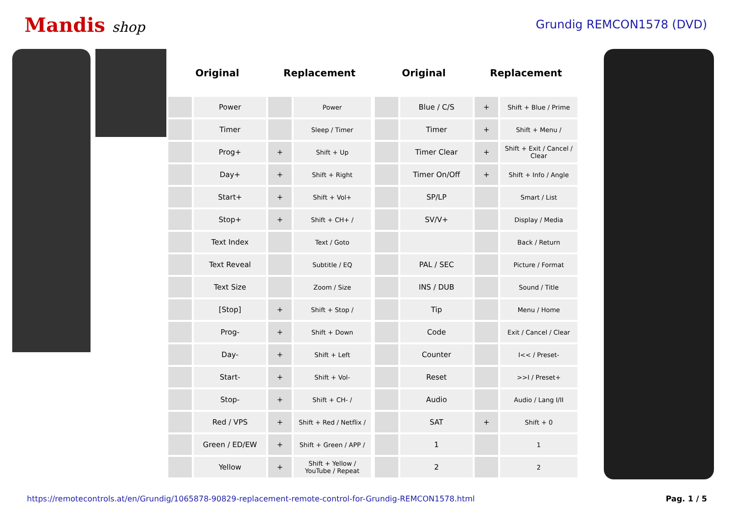Mandis shop
Grundig REMCON1578 (DVD)
| Original | | Replacement | |
| --- | --- | --- | --- |
| | Power | | Power |
| | Timer | | Sleep / Timer |
| | Prog+ | + | Shift + Up |
| | Day+ | + | Shift + Right |
| | Start+ | + | Shift + Vol+ |
| | Stop+ | + | Shift + CH+ / |
| | Text Index | | Text / Goto |
| | Text Reveal | | Subtitle / EQ |
| | Text Size | | Zoom / Size |
| | [Stop] | + | Shift + Stop / |
| | Prog- | + | Shift + Down |
| | Day- | + | Shift + Left |
| | Start- | + | Shift + Vol- |
| | Stop- | + | Shift + CH- / |
| | Red / VPS | + | Shift + Red / Netflix / |
| | Green / ED/EW | + | Shift + Green / APP / |
| | Yellow | + | Shift + Yellow / YouTube / Repeat |
| Original | | Replacement | |
| --- | --- | --- | --- |
| | Blue / C/S | + | Shift + Blue / Prime |
| | Timer | + | Shift + Menu / |
| | Timer Clear | + | Shift + Exit / Cancel / Clear |
| | Timer On/Off | + | Shift + Info / Angle |
| | SP/LP | | Smart / List |
| | SV/V+ | | Display / Media |
| | | | Back / Return |
| | PAL / SEC | | Picture / Format |
| | INS / DUB | | Sound / Title |
| | Tip | | Menu / Home |
| | Code | | Exit / Cancel / Clear |
| | Counter | | I<< / Preset- |
| | Reset | | >>I / Preset+ |
| | Audio | | Audio / Lang I/II |
| | SAT | + | Shift + 0 |
| | 1 | | 1 |
| | 2 | | 2 |
https://remotecontrols.at/en/Grundig/1065878-90829-replacement-remote-control-for-Grundig-REMCON1578.html Pag. 1 / 5